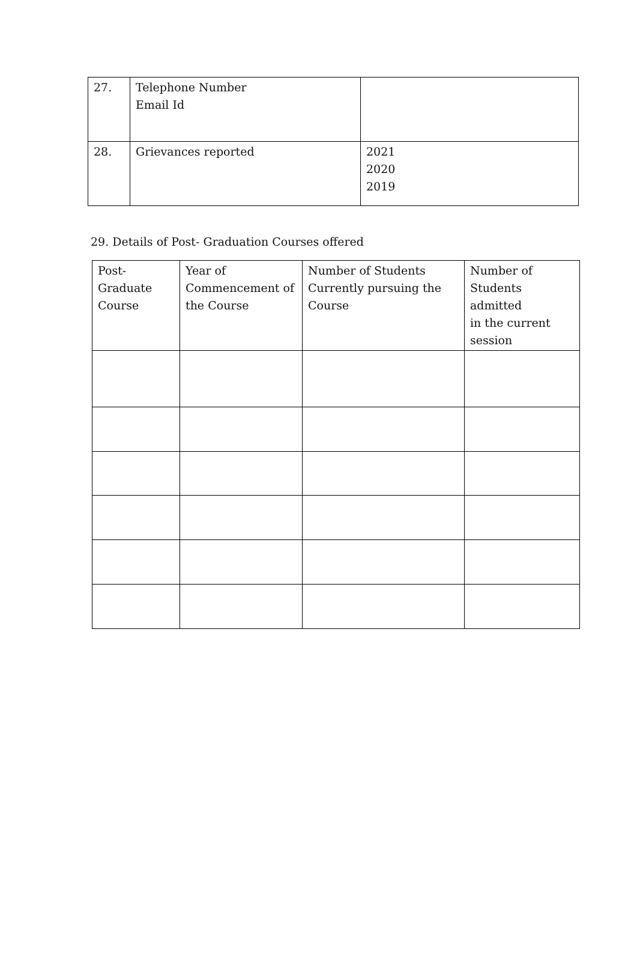| 27. | Telephone Number Email Id | |
| 28. | Grievances reported | 2021 2020 2019 |
29. Details of Post- Graduation Courses offered
| Post- Graduate Course | Year of Commencement of the Course | Number of Students Currently pursuing the Course | Number of Students admitted in the current session |